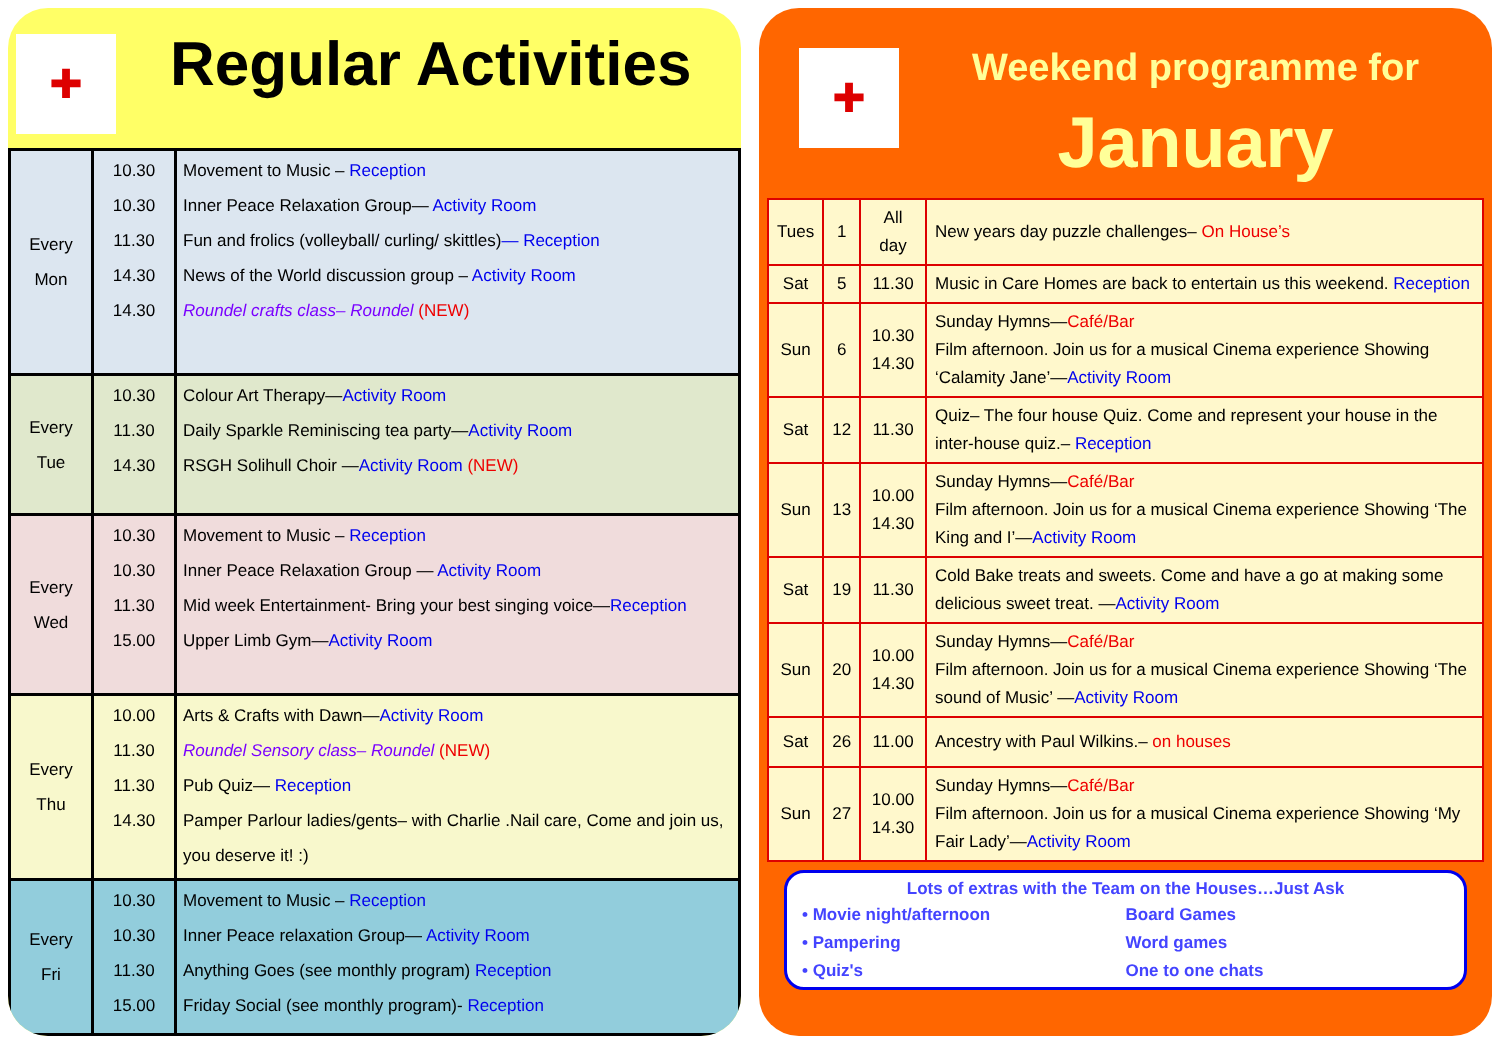✚
Regular Activities
| Every Mon | 10.30 10.30 11.30 14.30 14.30 | Movement to Music – Reception Inner Peace Relaxation Group— Activity Room Fun and frolics (volleyball/ curling/ skittles) — Reception News of the World discussion group – Activity Room Roundel crafts class– Roundel (NEW) |
| Every Tue | 10.30 11.30 14.30 | Colour Art Therapy— Activity Room Daily Sparkle Reminiscing tea party— Activity Room RSGH Solihull Choir — Activity Room (NEW) |
| Every Wed | 10.30 10.30 11.30 15.00 | Movement to Music – Reception Inner Peace Relaxation Group — Activity Room Mid week Entertainment- Bring your best singing voice— Reception Upper Limb Gym— Activity Room |
| Every Thu | 10.00 11.30 11.30 14.30 | Arts & Crafts with Dawn— Activity Room Roundel Sensory class– Roundel (NEW) Pub Quiz— Reception Pamper Parlour ladies/gents– with Charlie .Nail care, Come and join us, you deserve it! :) |
| Every Fri | 10.30 10.30 11.30 15.00 | Movement to Music – Reception Inner Peace relaxation Group— Activity Room Anything Goes (see monthly program) Reception Friday Social (see monthly program)- Reception |
✚
Weekend programme for
January
| Tues | 1 | All day | New years day puzzle challenges– On House’s |
| Sat | 5 | 11.30 | Music in Care Homes are back to entertain us this weekend. Reception |
| Sun | 6 | 10.30 14.30 | Sunday Hymns— Café/Bar Film afternoon. Join us for a musical Cinema experience Showing ‘Calamity Jane’— Activity Room |
| Sat | 12 | 11.30 | Quiz– The four house Quiz. Come and represent your house in the inter-house quiz.– Reception |
| Sun | 13 | 10.00 14.30 | Sunday Hymns— Café/Bar Film afternoon. Join us for a musical Cinema experience Showing ‘The King and I’— Activity Room |
| Sat | 19 | 11.30 | Cold Bake treats and sweets. Come and have a go at making some delicious sweet treat. — Activity Room |
| Sun | 20 | 10.00 14.30 | Sunday Hymns— Café/Bar Film afternoon. Join us for a musical Cinema experience Showing ‘The sound of Music’ — Activity Room |
| Sat | 26 | 11.00 | Ancestry with Paul Wilkins.– on houses |
| Sun | 27 | 10.00 14.30 | Sunday Hymns— Café/Bar Film afternoon. Join us for a musical Cinema experience Showing ‘My Fair Lady’— Activity Room |
Lots of extras with the Team on the Houses…Just Ask
• Movie night/afternoon
Board Games
• Pampering
Word games
• Quiz's
One to one chats